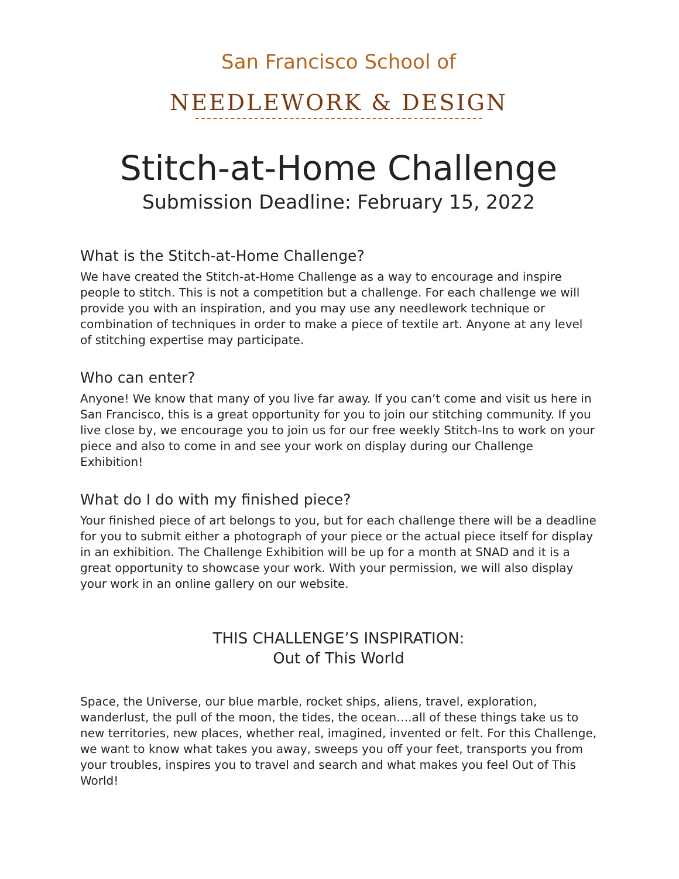San Francisco School of
NEEDLEWORK & DESIGN
Stitch-at-Home Challenge
Submission Deadline: February 15, 2022
What is the Stitch-at-Home Challenge?
We have created the Stitch-at-Home Challenge as a way to encourage and inspire people to stitch. This is not a competition but a challenge. For each challenge we will provide you with an inspiration, and you may use any needlework technique or combination of techniques in order to make a piece of textile art. Anyone at any level of stitching expertise may participate.
Who can enter?
Anyone! We know that many of you live far away. If you can’t come and visit us here in San Francisco, this is a great opportunity for you to join our stitching community. If you live close by, we encourage you to join us for our free weekly Stitch-Ins to work on your piece and also to come in and see your work on display during our Challenge Exhibition!
What do I do with my finished piece?
Your finished piece of art belongs to you, but for each challenge there will be a deadline for you to submit either a photograph of your piece or the actual piece itself for display in an exhibition. The Challenge Exhibition will be up for a month at SNAD and it is a great opportunity to showcase your work. With your permission, we will also display your work in an online gallery on our website.
THIS CHALLENGE’S INSPIRATION:
Out of This World
Space, the Universe, our blue marble, rocket ships, aliens, travel, exploration, wanderlust, the pull of the moon, the tides, the ocean….all of these things take us to new territories, new places, whether real, imagined, invented or felt. For this Challenge, we want to know what takes you away, sweeps you off your feet, transports you from your troubles, inspires you to travel and search and what makes you feel Out of This World!